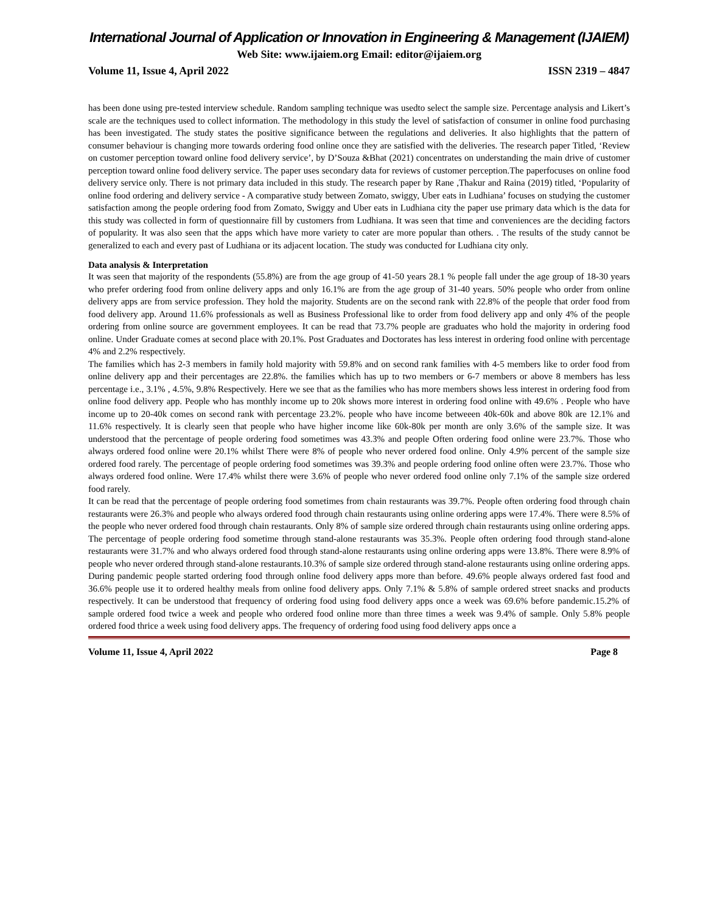International Journal of Application or Innovation in Engineering & Management (IJAIEM)
Web Site: www.ijaiem.org Email: editor@ijaiem.org
Volume 11, Issue 4, April 2022 ISSN 2319 – 4847
has been done using pre-tested interview schedule. Random sampling technique was usedto select the sample size. Percentage analysis and Likert’s scale are the techniques used to collect information. The methodology in this study the level of satisfaction of consumer in online food purchasing has been investigated. The study states the positive significance between the regulations and deliveries. It also highlights that the pattern of consumer behaviour is changing more towards ordering food online once they are satisfied with the deliveries. The research paper Titled, ‘Review on customer perception toward online food delivery service’, by D’Souza &Bhat (2021) concentrates on understanding the main drive of customer perception toward online food delivery service. The paper uses secondary data for reviews of customer perception.The paperfocuses on online food delivery service only. There is not primary data included in this study. The research paper by Rane ,Thakur and Raina (2019) titled, ‘Popularity of online food ordering and delivery service - A comparative study between Zomato, swiggy, Uber eats in Ludhiana’ focuses on studying the customer satisfaction among the people ordering food from Zomato, Swiggy and Uber eats in Ludhiana city the paper use primary data which is the data for this study was collected in form of questionnaire fill by customers from Ludhiana. It was seen that time and conveniences are the deciding factors of popularity. It was also seen that the apps which have more variety to cater are more popular than others. . The results of the study cannot be generalized to each and every past of Ludhiana or its adjacent location. The study was conducted for Ludhiana city only.
Data analysis & Interpretation
It was seen that majority of the respondents (55.8%) are from the age group of 41-50 years 28.1 % people fall under the age group of 18-30 years who prefer ordering food from online delivery apps and only 16.1% are from the age group of 31-40 years. 50% people who order from online delivery apps are from service profession. They hold the majority. Students are on the second rank with 22.8% of the people that order food from food delivery app. Around 11.6% professionals as well as Business Professional like to order from food delivery app and only 4% of the people ordering from online source are government employees. It can be read that 73.7% people are graduates who hold the majority in ordering food online. Under Graduate comes at second place with 20.1%. Post Graduates and Doctorates has less interest in ordering food online with percentage 4% and 2.2% respectively.
The families which has 2-3 members in family hold majority with 59.8% and on second rank families with 4-5 members like to order food from online delivery app and their percentages are 22.8%. the families which has up to two members or 6-7 members or above 8 members has less percentage i.e., 3.1% , 4.5%, 9.8% Respectively. Here we see that as the families who has more members shows less interest in ordering food from online food delivery app. People who has monthly income up to 20k shows more interest in ordering food online with 49.6% . People who have income up to 20-40k comes on second rank with percentage 23.2%. people who have income betweeen 40k-60k and above 80k are 12.1% and 11.6% respectively. It is clearly seen that people who have higher income like 60k-80k per month are only 3.6% of the sample size. It was understood that the percentage of people ordering food sometimes was 43.3% and people Often ordering food online were 23.7%. Those who always ordered food online were 20.1% whilst There were 8% of people who never ordered food online. Only 4.9% percent of the sample size ordered food rarely. The percentage of people ordering food sometimes was 39.3% and people ordering food online often were 23.7%. Those who always ordered food online. Were 17.4% whilst there were 3.6% of people who never ordered food online only 7.1% of the sample size ordered food rarely.
It can be read that the percentage of people ordering food sometimes from chain restaurants was 39.7%. People often ordering food through chain restaurants were 26.3% and people who always ordered food through chain restaurants using online ordering apps were 17.4%. There were 8.5% of the people who never ordered food through chain restaurants. Only 8% of sample size ordered through chain restaurants using online ordering apps. The percentage of people ordering food sometime through stand-alone restaurants was 35.3%. People often ordering food through stand-alone restaurants were 31.7% and who always ordered food through stand-alone restaurants using online ordering apps were 13.8%. There were 8.9% of people who never ordered through stand-alone restaurants.10.3% of sample size ordered through stand-alone restaurants using online ordering apps. During pandemic people started ordering food through online food delivery apps more than before. 49.6% people always ordered fast food and 36.6% people use it to ordered healthy meals from online food delivery apps. Only 7.1% & 5.8% of sample ordered street snacks and products respectively. It can be understood that frequency of ordering food using food delivery apps once a week was 69.6% before pandemic.15.2% of sample ordered food twice a week and people who ordered food online more than three times a week was 9.4% of sample. Only 5.8% people ordered food thrice a week using food delivery apps. The frequency of ordering food using food delivery apps once a
Volume 11, Issue 4, April 2022 Page 8